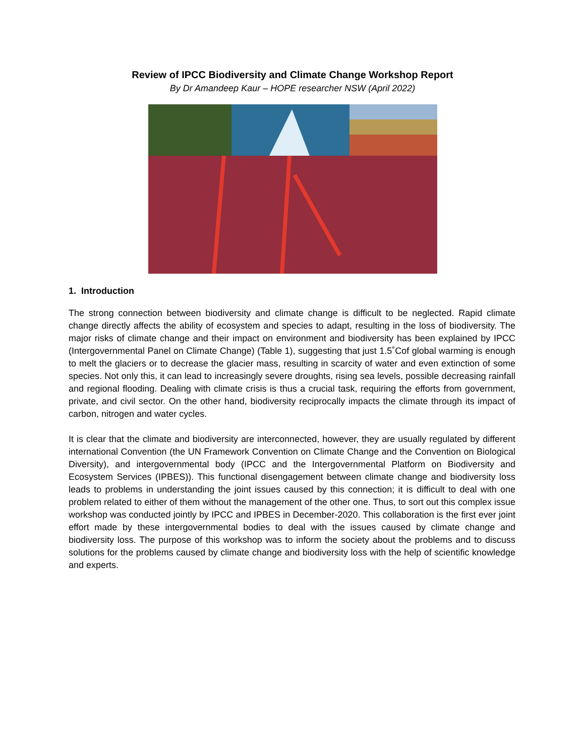Review of IPCC Biodiversity and Climate Change Workshop Report
By Dr Amandeep Kaur – HOPE researcher NSW (April 2022)
1. Introduction
The strong connection between biodiversity and climate change is difficult to be neglected. Rapid climate change directly affects the ability of ecosystem and species to adapt, resulting in the loss of biodiversity. The major risks of climate change and their impact on environment and biodiversity has been explained by IPCC (Intergovernmental Panel on Climate Change) (Table 1), suggesting that just 1.5˚Cof global warming is enough to melt the glaciers or to decrease the glacier mass, resulting in scarcity of water and even extinction of some species. Not only this, it can lead to increasingly severe droughts, rising sea levels, possible decreasing rainfall and regional flooding. Dealing with climate crisis is thus a crucial task, requiring the efforts from government, private, and civil sector. On the other hand, biodiversity reciprocally impacts the climate through its impact of carbon, nitrogen and water cycles.
It is clear that the climate and biodiversity are interconnected, however, they are usually regulated by different international Convention (the UN Framework Convention on Climate Change and the Convention on Biological Diversity), and intergovernmental body (IPCC and the Intergovernmental Platform on Biodiversity and Ecosystem Services (IPBES)). This functional disengagement between climate change and biodiversity loss leads to problems in understanding the joint issues caused by this connection; it is difficult to deal with one problem related to either of them without the management of the other one. Thus, to sort out this complex issue workshop was conducted jointly by IPCC and IPBES in December-2020. This collaboration is the first ever joint effort made by these intergovernmental bodies to deal with the issues caused by climate change and biodiversity loss. The purpose of this workshop was to inform the society about the problems and to discuss solutions for the problems caused by climate change and biodiversity loss with the help of scientific knowledge and experts.